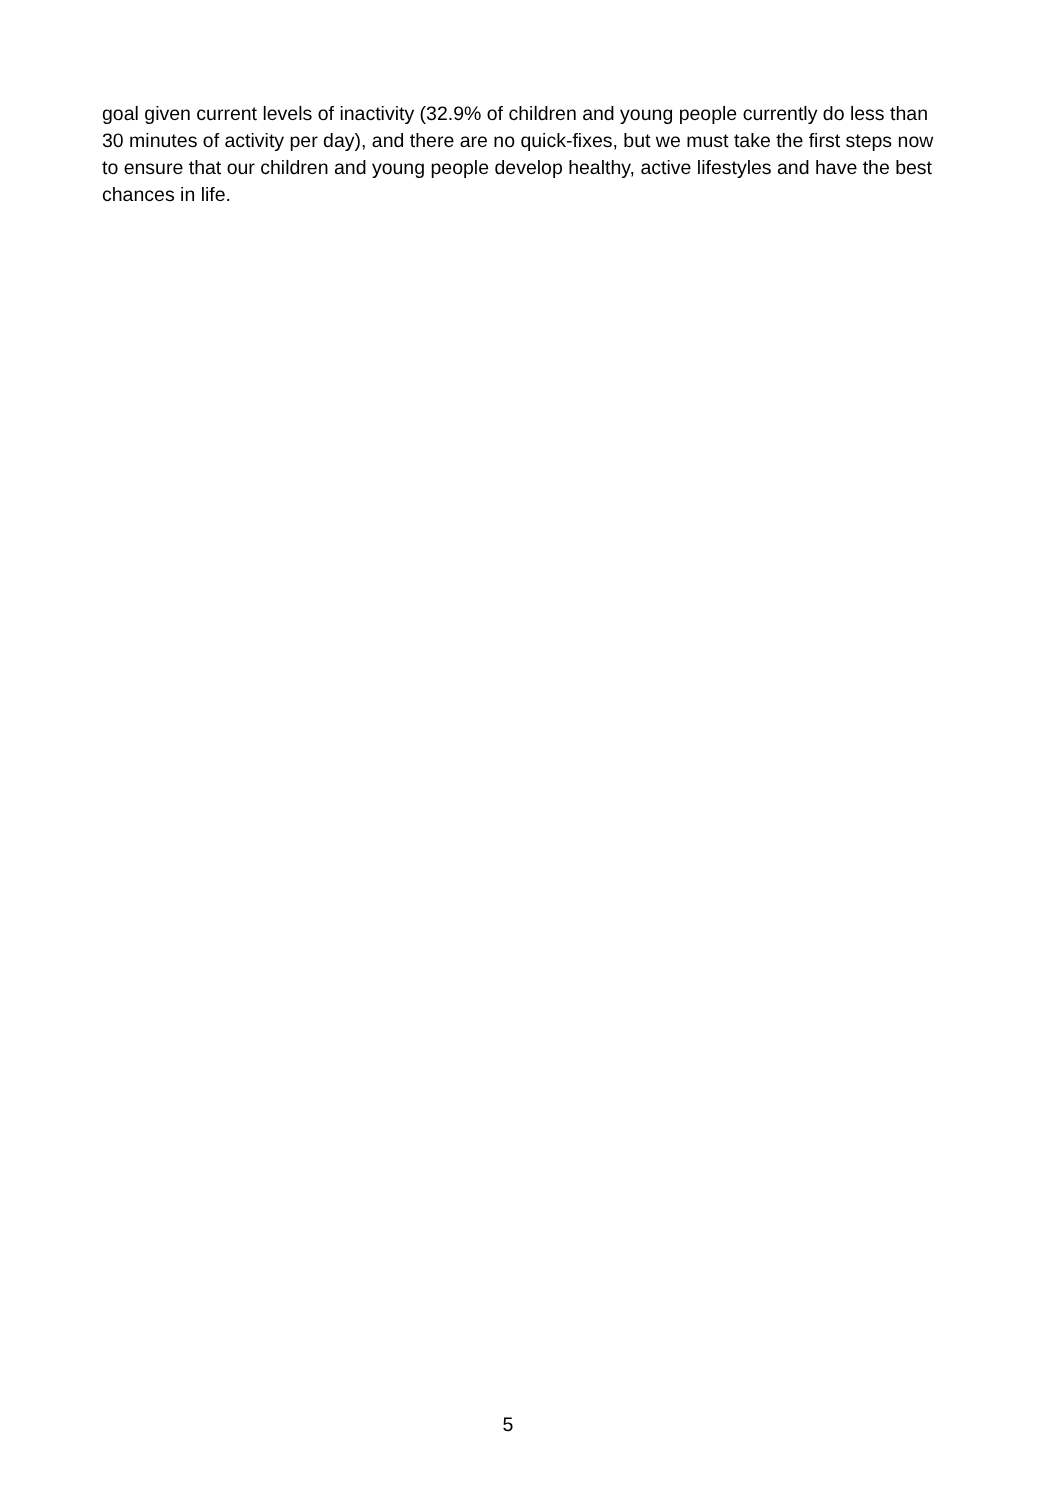goal given current levels of inactivity (32.9% of children and young people currently do less than 30 minutes of activity per day), and there are no quick-fixes, but we must take the first steps now to ensure that our children and young people develop healthy, active lifestyles and have the best chances in life.
5